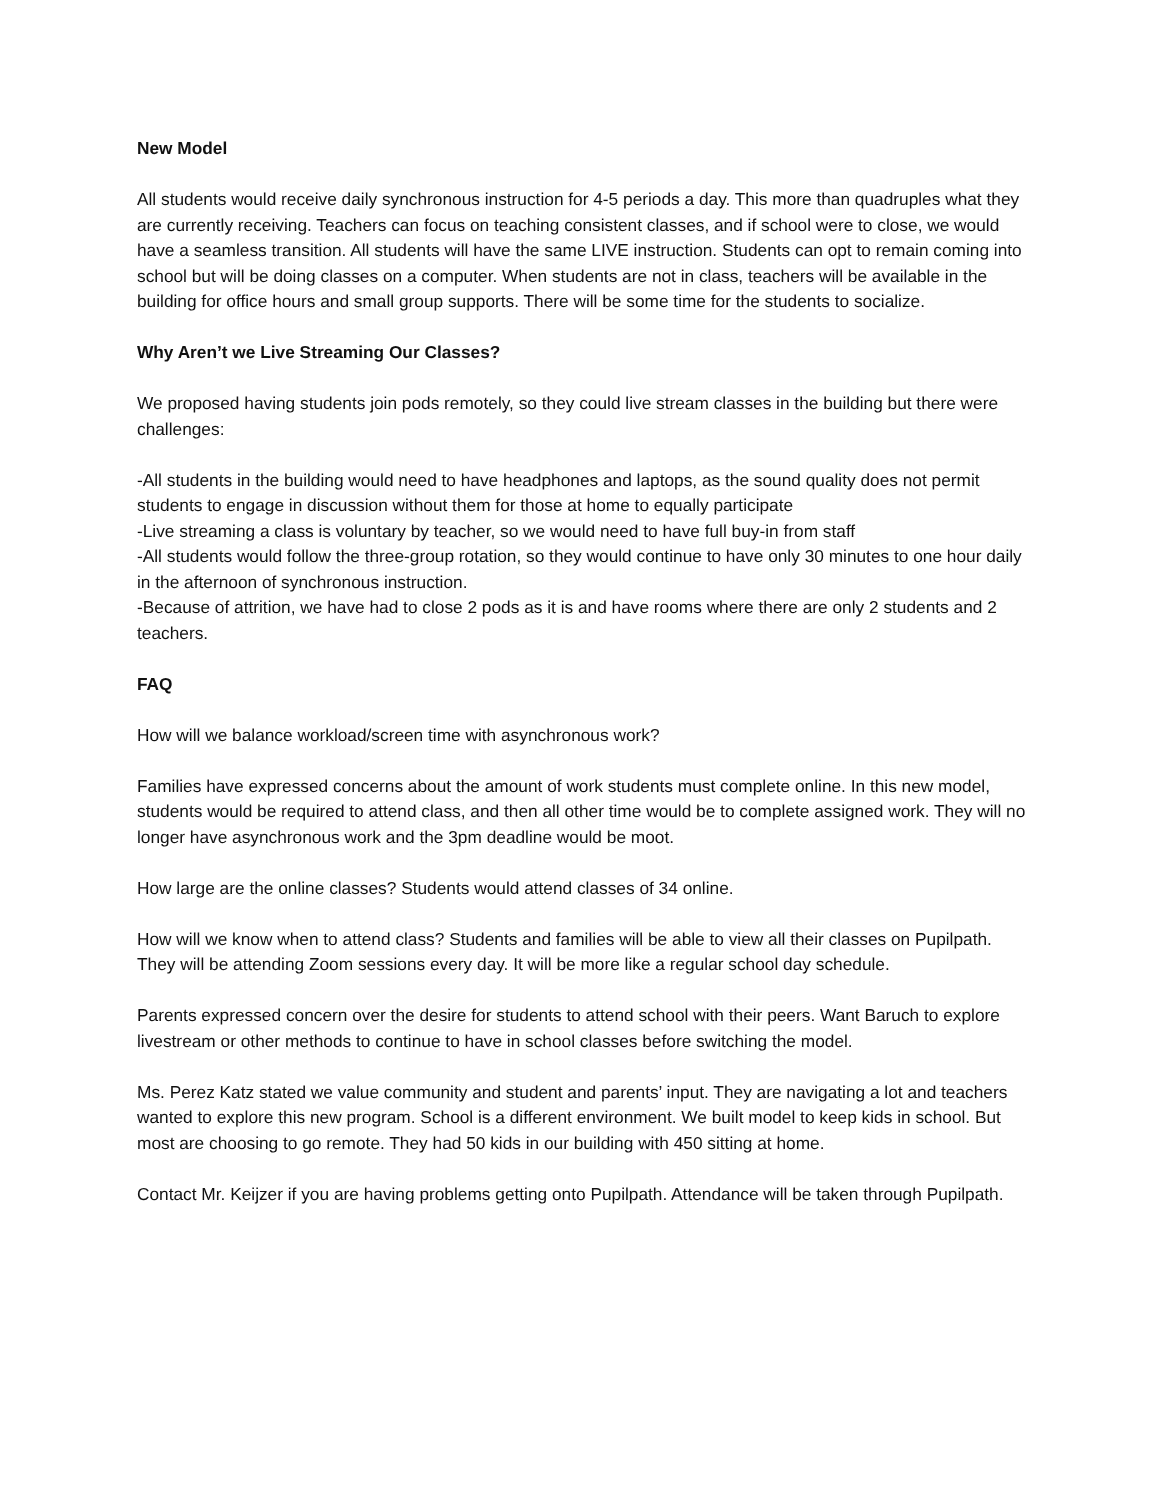New Model
All students would receive daily synchronous instruction for 4-5 periods a day. This more than quadruples what they are currently receiving. Teachers can focus on teaching consistent classes, and if school were to close, we would have a seamless transition. All students will have the same LIVE instruction. Students can opt to remain coming into school but will be doing classes on a computer. When students are not in class, teachers will be available in the building for office hours and small group supports. There will be some time for the students to socialize.
Why Aren’t we Live Streaming Our Classes?
We proposed having students join pods remotely, so they could live stream classes in the building but there were challenges:
-All students in the building would need to have headphones and laptops, as the sound quality does not permit students to engage in discussion without them for those at home to equally participate
-Live streaming a class is voluntary by teacher, so we would need to have full buy-in from staff
-All students would follow the three-group rotation, so they would continue to have only 30 minutes to one hour daily in the afternoon of synchronous instruction.
-Because of attrition, we have had to close 2 pods as it is and have rooms where there are only 2 students and 2 teachers.
FAQ
How will we balance workload/screen time with asynchronous work?
Families have expressed concerns about the amount of work students must complete online. In this new model, students would be required to attend class, and then all other time would be to complete assigned work. They will no longer have asynchronous work and the 3pm deadline would be moot.
How large are the online classes? Students would attend classes of 34 online.
How will we know when to attend class? Students and families will be able to view all their classes on Pupilpath. They will be attending Zoom sessions every day. It will be more like a regular school day schedule.
Parents expressed concern over the desire for students to attend school with their peers. Want Baruch to explore livestream or other methods to continue to have in school classes before switching the model.
Ms. Perez Katz stated we value community and student and parents’ input. They are navigating a lot and teachers wanted to explore this new program. School is a different environment. We built model to keep kids in school. But most are choosing to go remote. They had 50 kids in our building with 450 sitting at home.
Contact Mr. Keijzer if you are having problems getting onto Pupilpath. Attendance will be taken through Pupilpath.